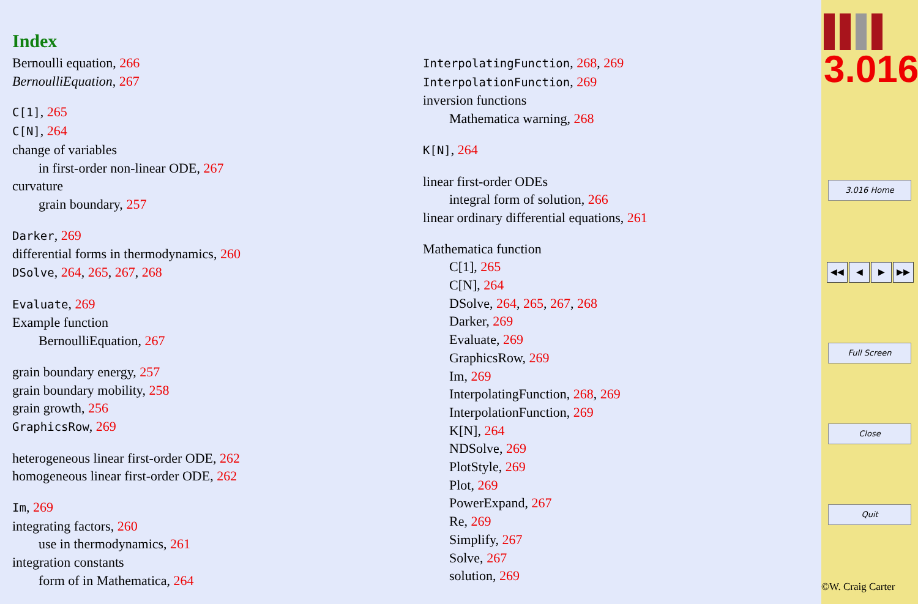Index
Bernoulli equation, 266
BernoulliEquation, 267
C[1], 265
C[N], 264
change of variables
in first-order non-linear ODE, 267
curvature
grain boundary, 257
Darker, 269
differential forms in thermodynamics, 260
DSolve, 264, 265, 267, 268
Evaluate, 269
Example function
BernoulliEquation, 267
grain boundary energy, 257
grain boundary mobility, 258
grain growth, 256
GraphicsRow, 269
heterogeneous linear first-order ODE, 262
homogeneous linear first-order ODE, 262
Im, 269
integrating factors, 260
use in thermodynamics, 261
integration constants
form of in Mathematica, 264
InterpolatingFunction, 268, 269
InterpolationFunction, 269
inversion functions
Mathematica warning, 268
K[N], 264
linear first-order ODEs
integral form of solution, 266
linear ordinary differential equations, 261
Mathematica function
C[1], 265
C[N], 264
DSolve, 264, 265, 267, 268
Darker, 269
Evaluate, 269
GraphicsRow, 269
Im, 269
InterpolatingFunction, 268, 269
InterpolationFunction, 269
K[N], 264
NDSolve, 269
PlotStyle, 269
Plot, 269
PowerExpand, 267
Re, 269
Simplify, 267
Solve, 267
solution, 269
3.016
3.016 Home
◀◀ ◀ ▶ ▶▶
Full Screen
Close
Quit
©W. Craig Carter